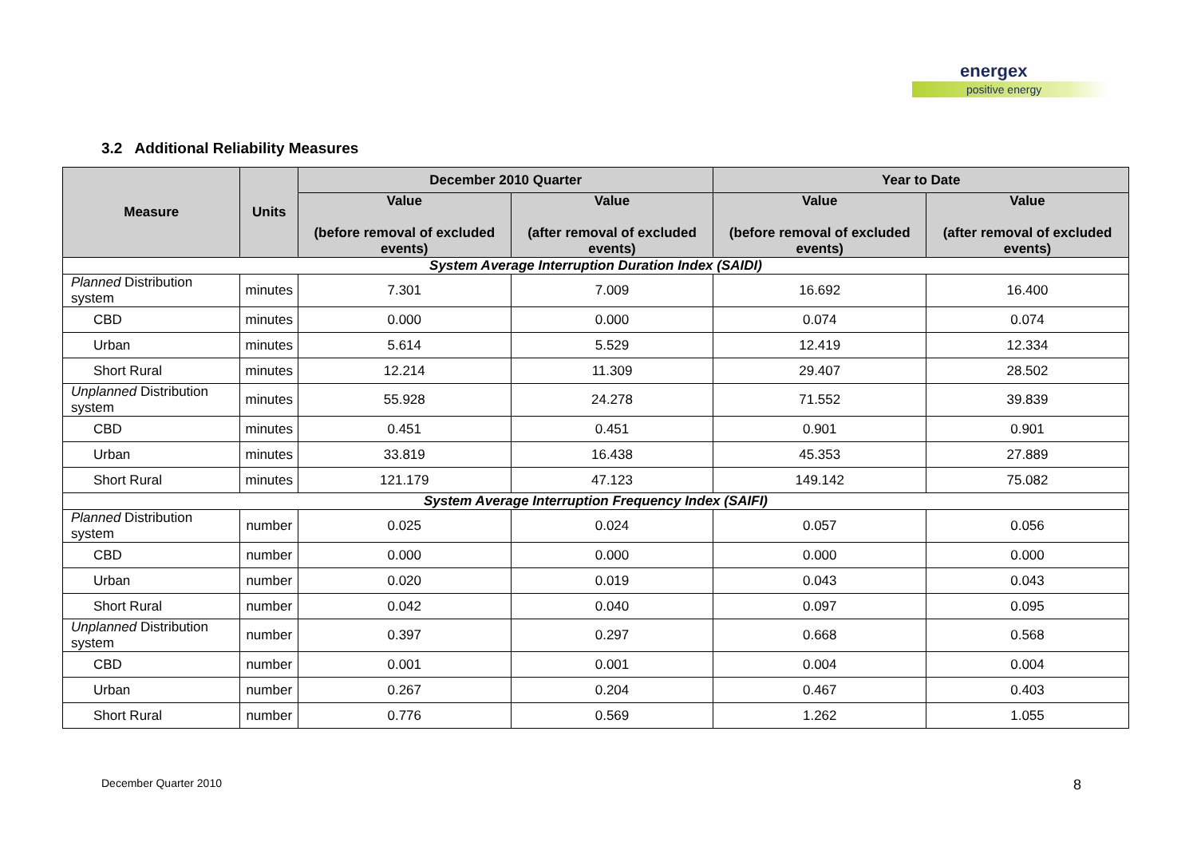energex
positive energy
3.2 Additional Reliability Measures
| Measure | Units | December 2010 Quarter | | Year to Date | |
| --- | --- | --- | --- | --- | --- |
| | | Value (before removal of excluded events) | Value (after removal of excluded events) | Value (before removal of excluded events) | Value (after removal of excluded events) |
| System Average Interruption Duration Index (SAIDI) | | | | | |
| Planned Distribution system | minutes | 7.301 | 7.009 | 16.692 | 16.400 |
| CBD | minutes | 0.000 | 0.000 | 0.074 | 0.074 |
| Urban | minutes | 5.614 | 5.529 | 12.419 | 12.334 |
| Short Rural | minutes | 12.214 | 11.309 | 29.407 | 28.502 |
| Unplanned Distribution system | minutes | 55.928 | 24.278 | 71.552 | 39.839 |
| CBD | minutes | 0.451 | 0.451 | 0.901 | 0.901 |
| Urban | minutes | 33.819 | 16.438 | 45.353 | 27.889 |
| Short Rural | minutes | 121.179 | 47.123 | 149.142 | 75.082 |
| System Average Interruption Frequency Index (SAIFI) | | | | | |
| Planned Distribution system | number | 0.025 | 0.024 | 0.057 | 0.056 |
| CBD | number | 0.000 | 0.000 | 0.000 | 0.000 |
| Urban | number | 0.020 | 0.019 | 0.043 | 0.043 |
| Short Rural | number | 0.042 | 0.040 | 0.097 | 0.095 |
| Unplanned Distribution system | number | 0.397 | 0.297 | 0.668 | 0.568 |
| CBD | number | 0.001 | 0.001 | 0.004 | 0.004 |
| Urban | number | 0.267 | 0.204 | 0.467 | 0.403 |
| Short Rural | number | 0.776 | 0.569 | 1.262 | 1.055 |
December Quarter 2010 8